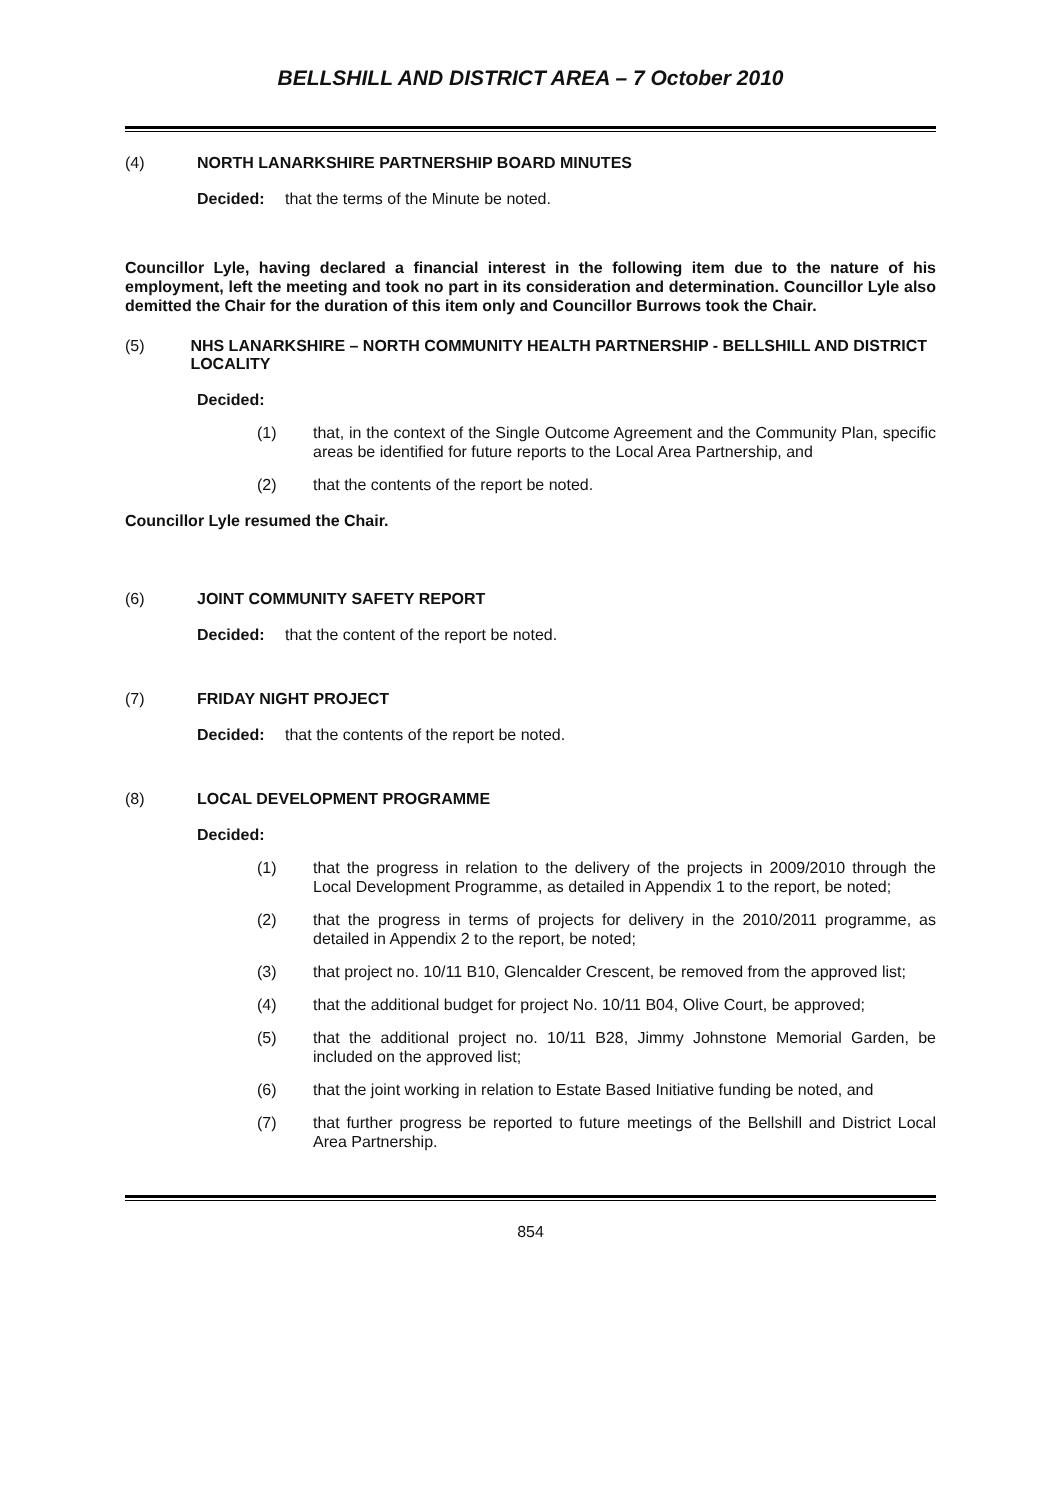BELLSHILL AND DISTRICT AREA – 7 October 2010
(4) NORTH LANARKSHIRE PARTNERSHIP BOARD MINUTES
Decided: that the terms of the Minute be noted.
Councillor Lyle, having declared a financial interest in the following item due to the nature of his employment, left the meeting and took no part in its consideration and determination. Councillor Lyle also demitted the Chair for the duration of this item only and Councillor Burrows took the Chair.
(5) NHS LANARKSHIRE – NORTH COMMUNITY HEALTH PARTNERSHIP - BELLSHILL AND DISTRICT LOCALITY
Decided:
(1) that, in the context of the Single Outcome Agreement and the Community Plan, specific areas be identified for future reports to the Local Area Partnership, and
(2) that the contents of the report be noted.
Councillor Lyle resumed the Chair.
(6) JOINT COMMUNITY SAFETY REPORT
Decided: that the content of the report be noted.
(7) FRIDAY NIGHT PROJECT
Decided: that the contents of the report be noted.
(8) LOCAL DEVELOPMENT PROGRAMME
Decided:
(1) that the progress in relation to the delivery of the projects in 2009/2010 through the Local Development Programme, as detailed in Appendix 1 to the report, be noted;
(2) that the progress in terms of projects for delivery in the 2010/2011 programme, as detailed in Appendix 2 to the report, be noted;
(3) that project no. 10/11 B10, Glencalder Crescent, be removed from the approved list;
(4) that the additional budget for project No. 10/11 B04, Olive Court, be approved;
(5) that the additional project no. 10/11 B28, Jimmy Johnstone Memorial Garden, be included on the approved list;
(6) that the joint working in relation to Estate Based Initiative funding be noted, and
(7) that further progress be reported to future meetings of the Bellshill and District Local Area Partnership.
854